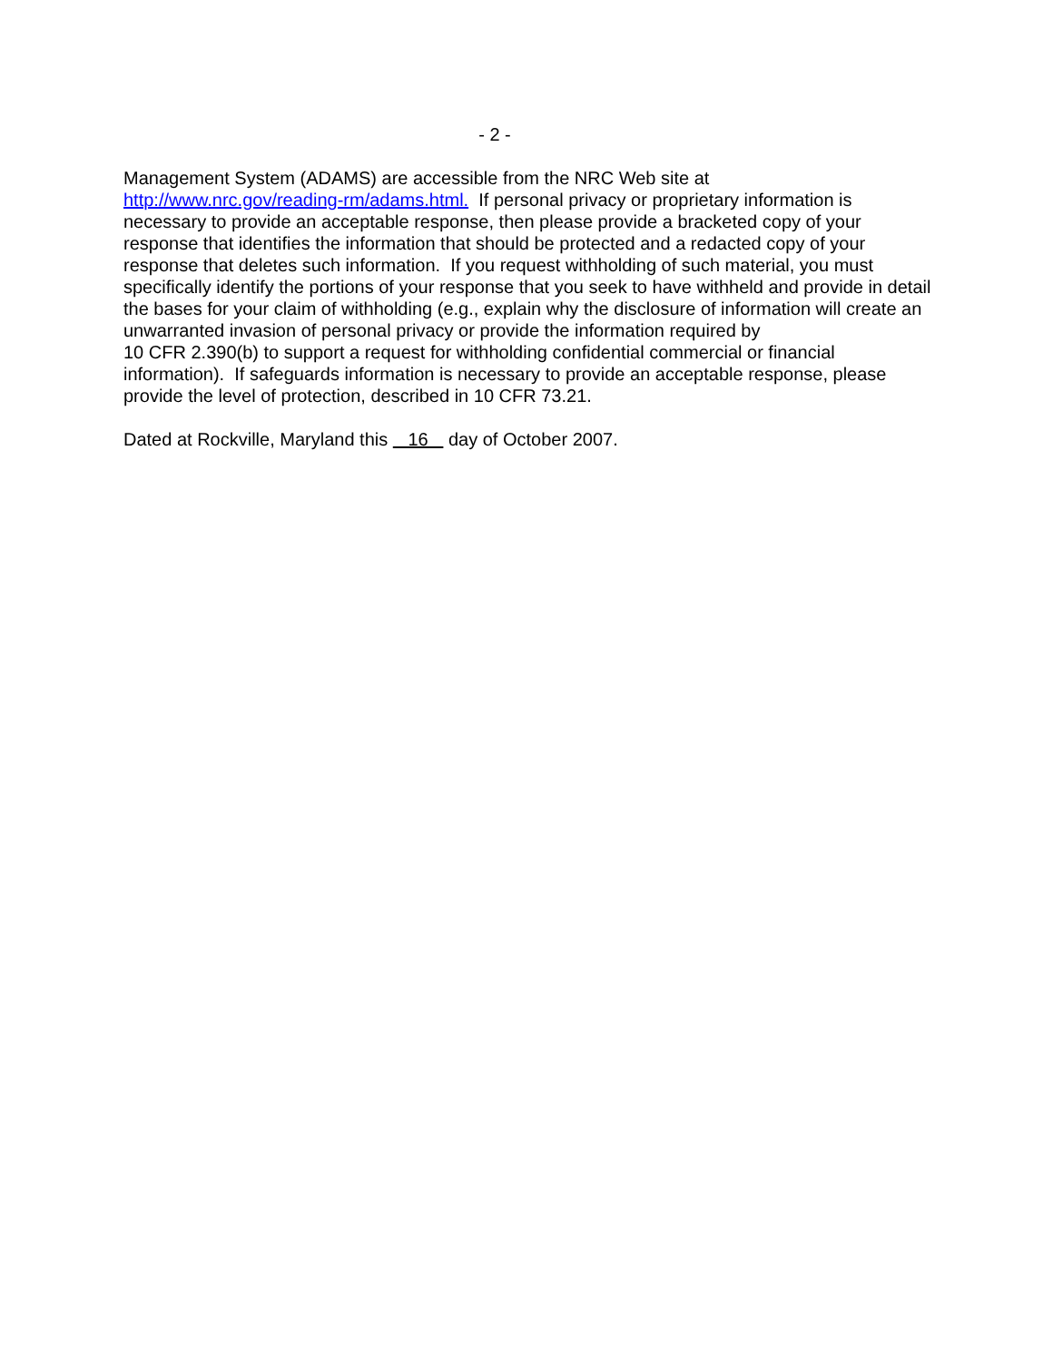- 2 -
Management System (ADAMS) are accessible from the NRC Web site at
http://www.nrc.gov/reading-rm/adams.html. If personal privacy or proprietary information is necessary to provide an acceptable response, then please provide a bracketed copy of your response that identifies the information that should be protected and a redacted copy of your response that deletes such information. If you request withholding of such material, you must specifically identify the portions of your response that you seek to have withheld and provide in detail the bases for your claim of withholding (e.g., explain why the disclosure of information will create an unwarranted invasion of personal privacy or provide the information required by
10 CFR 2.390(b) to support a request for withholding confidential commercial or financial information). If safeguards information is necessary to provide an acceptable response, please provide the level of protection, described in 10 CFR 73.21.
Dated at Rockville, Maryland this 16 day of October 2007.